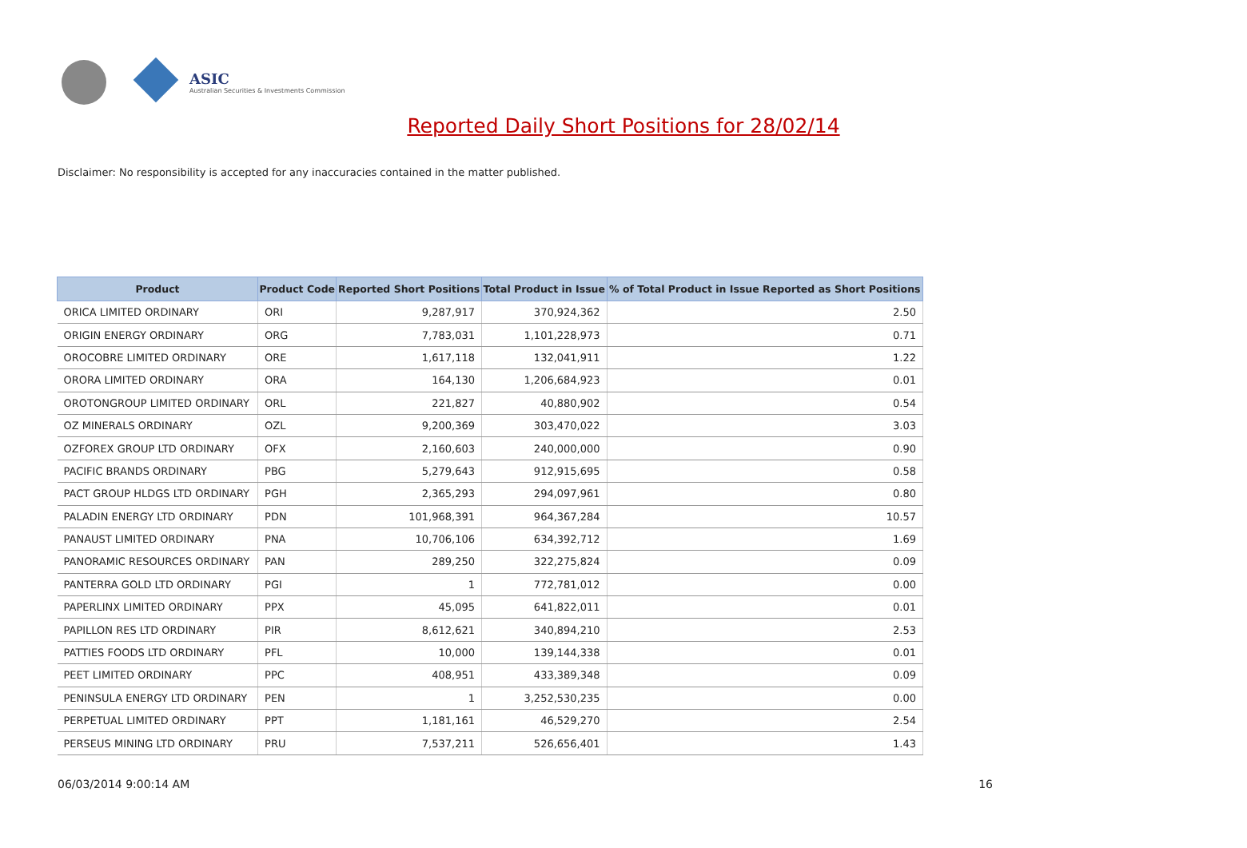ASIC
Australian Securities & Investments Commission
Reported Daily Short Positions for 28/02/14
Disclaimer: No responsibility is accepted for any inaccuracies contained in the matter published.
| Product | Product Code | Reported Short Positions | Total Product in Issue | % of Total Product in Issue Reported as Short Positions |
| --- | --- | --- | --- | --- |
| ORICA LIMITED ORDINARY | ORI | 9,287,917 | 370,924,362 | 2.50 |
| ORIGIN ENERGY ORDINARY | ORG | 7,783,031 | 1,101,228,973 | 0.71 |
| OROCOBRE LIMITED ORDINARY | ORE | 1,617,118 | 132,041,911 | 1.22 |
| ORORA LIMITED ORDINARY | ORA | 164,130 | 1,206,684,923 | 0.01 |
| OROTONGROUP LIMITED ORDINARY | ORL | 221,827 | 40,880,902 | 0.54 |
| OZ MINERALS ORDINARY | OZL | 9,200,369 | 303,470,022 | 3.03 |
| OZFOREX GROUP LTD ORDINARY | OFX | 2,160,603 | 240,000,000 | 0.90 |
| PACIFIC BRANDS ORDINARY | PBG | 5,279,643 | 912,915,695 | 0.58 |
| PACT GROUP HLDGS LTD ORDINARY | PGH | 2,365,293 | 294,097,961 | 0.80 |
| PALADIN ENERGY LTD ORDINARY | PDN | 101,968,391 | 964,367,284 | 10.57 |
| PANAUST LIMITED ORDINARY | PNA | 10,706,106 | 634,392,712 | 1.69 |
| PANORAMIC RESOURCES ORDINARY | PAN | 289,250 | 322,275,824 | 0.09 |
| PANTERRA GOLD LTD ORDINARY | PGI | 1 | 772,781,012 | 0.00 |
| PAPERLINX LIMITED ORDINARY | PPX | 45,095 | 641,822,011 | 0.01 |
| PAPILLON RES LTD ORDINARY | PIR | 8,612,621 | 340,894,210 | 2.53 |
| PATTIES FOODS LTD ORDINARY | PFL | 10,000 | 139,144,338 | 0.01 |
| PEET LIMITED ORDINARY | PPC | 408,951 | 433,389,348 | 0.09 |
| PENINSULA ENERGY LTD ORDINARY | PEN | 1 | 3,252,530,235 | 0.00 |
| PERPETUAL LIMITED ORDINARY | PPT | 1,181,161 | 46,529,270 | 2.54 |
| PERSEUS MINING LTD ORDINARY | PRU | 7,537,211 | 526,656,401 | 1.43 |
06/03/2014 9:00:14 AM 16